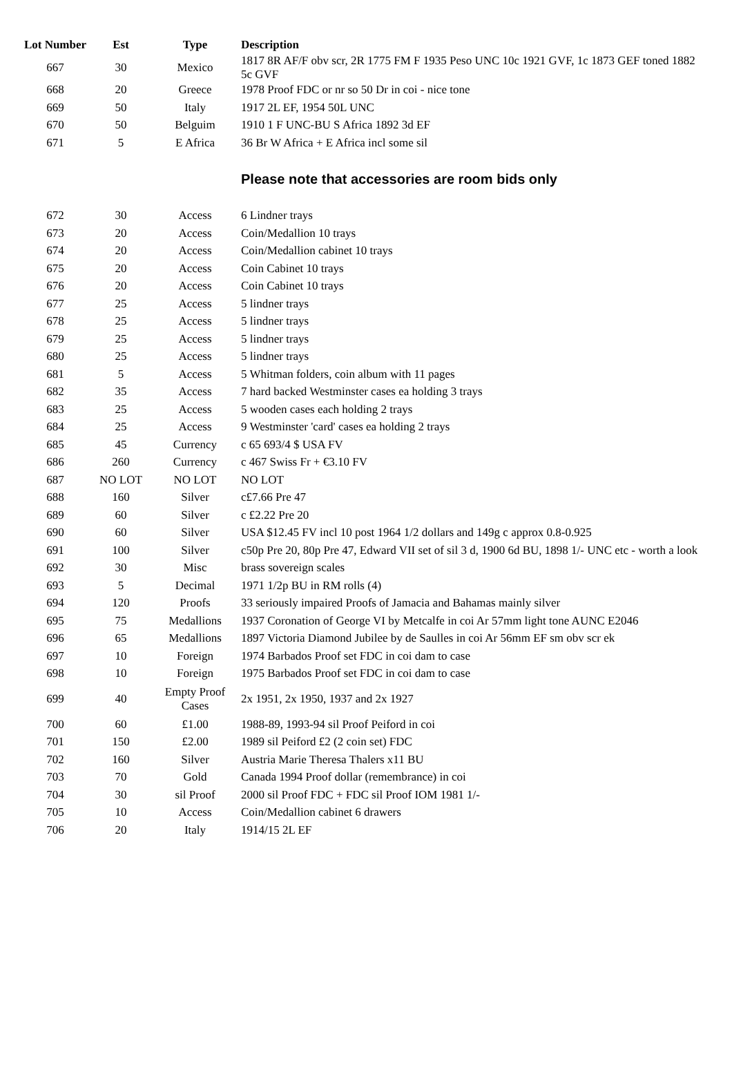| Lot Number | Est | Type | Description |
| --- | --- | --- | --- |
| 667 | 30 | Mexico | 1817 8R AF/F obv scr, 2R 1775 FM F 1935 Peso UNC 10c 1921 GVF, 1c 1873 GEF toned 1882 5c GVF |
| 668 | 20 | Greece | 1978 Proof FDC or nr so 50 Dr in coi - nice tone |
| 669 | 50 | Italy | 1917 2L EF, 1954 50L UNC |
| 670 | 50 | Belguim | 1910 1 F UNC-BU S Africa 1892 3d EF |
| 671 | 5 | E Africa | 36 Br W Africa + E Africa incl some sil |
| | | | Please note that accessories are room bids only |
| 672 | 30 | Access | 6 Lindner trays |
| 673 | 20 | Access | Coin/Medallion 10 trays |
| 674 | 20 | Access | Coin/Medallion cabinet 10 trays |
| 675 | 20 | Access | Coin Cabinet 10 trays |
| 676 | 20 | Access | Coin Cabinet 10 trays |
| 677 | 25 | Access | 5 lindner trays |
| 678 | 25 | Access | 5 lindner trays |
| 679 | 25 | Access | 5 lindner trays |
| 680 | 25 | Access | 5 lindner trays |
| 681 | 5 | Access | 5 Whitman folders, coin album with 11 pages |
| 682 | 35 | Access | 7 hard backed Westminster cases ea holding 3 trays |
| 683 | 25 | Access | 5 wooden cases each holding 2 trays |
| 684 | 25 | Access | 9 Westminster 'card' cases ea holding 2 trays |
| 685 | 45 | Currency | c 65 693/4 $ USA FV |
| 686 | 260 | Currency | c 467 Swiss Fr + €3.10 FV |
| 687 | NO LOT | NO LOT | NO LOT |
| 688 | 160 | Silver | c£7.66 Pre 47 |
| 689 | 60 | Silver | c £2.22 Pre 20 |
| 690 | 60 | Silver | USA $12.45 FV incl 10 post 1964 1/2 dollars and 149g c approx 0.8-0.925 |
| 691 | 100 | Silver | c50p Pre 20, 80p Pre 47, Edward VII set of sil 3 d, 1900 6d BU, 1898 1/- UNC etc - worth a look |
| 692 | 30 | Misc | brass sovereign scales |
| 693 | 5 | Decimal | 1971 1/2p BU in RM rolls (4) |
| 694 | 120 | Proofs | 33 seriously impaired Proofs of Jamacia and Bahamas mainly silver |
| 695 | 75 | Medallions | 1937 Coronation of George VI by Metcalfe in coi Ar 57mm light tone AUNC E2046 |
| 696 | 65 | Medallions | 1897 Victoria Diamond Jubilee by de Saulles in coi Ar 56mm EF sm obv scr ek |
| 697 | 10 | Foreign | 1974 Barbados Proof set FDC in coi dam to case |
| 698 | 10 | Foreign | 1975 Barbados Proof set FDC in coi dam to case |
| 699 | 40 | Empty Proof Cases | 2x 1951, 2x 1950, 1937 and 2x 1927 |
| 700 | 60 | £1.00 | 1988-89, 1993-94 sil Proof Peiford in coi |
| 701 | 150 | £2.00 | 1989 sil Peiford £2 (2 coin set) FDC |
| 702 | 160 | Silver | Austria Marie Theresa Thalers x11 BU |
| 703 | 70 | Gold | Canada 1994 Proof dollar (remembrance) in coi |
| 704 | 30 | sil Proof | 2000 sil Proof FDC + FDC sil Proof IOM 1981 1/- |
| 705 | 10 | Access | Coin/Medallion cabinet 6 drawers |
| 706 | 20 | Italy | 1914/15 2L EF |